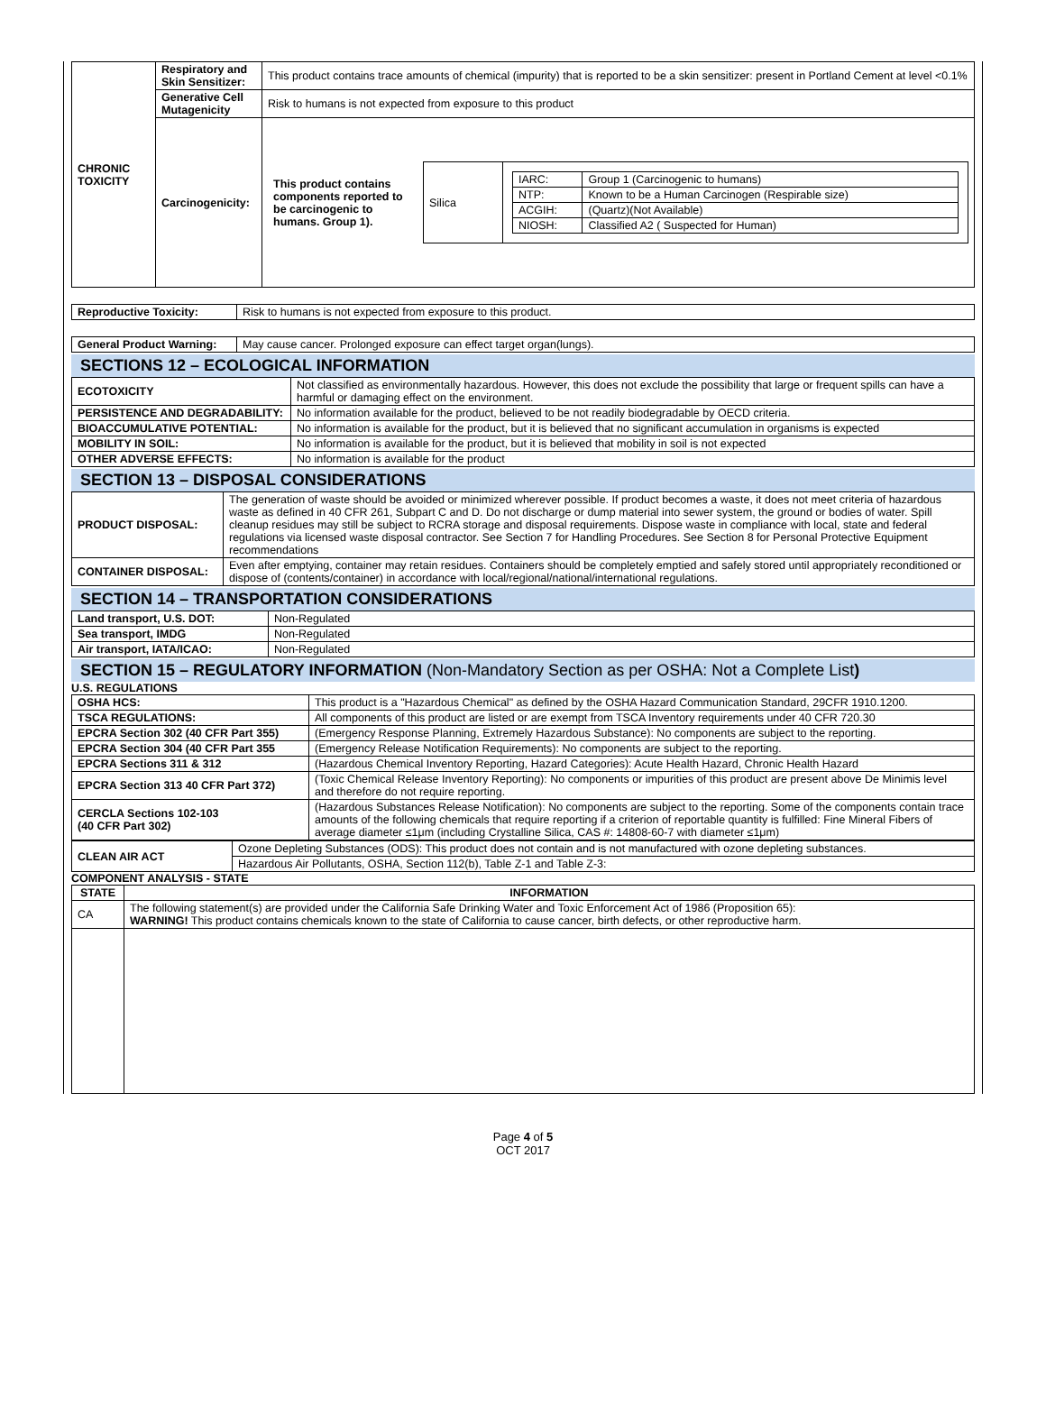| CHRONIC TOXICITY | Respiratory and Skin Sensitizer: | This product contains trace amounts of chemical (impurity) that is reported to be a skin sensitizer: present in Portland Cement at level <0.1% |
| | Generative Cell Mutagenicity | Risk to humans is not expected from exposure to this product |
| | Carcinogenicity: | / This product contains components reported to be carcinogenic to humans. Group 1). / Silica / / IARC: / Group 1 (Carcinogenic to humans) / / NTP: / Known to be a Human Carcinogen (Respirable size) / / ACGIH: / (Quartz)(Not Available) / / NIOSH: / Classified A2 ( Suspected for Human) / / |
| Reproductive Toxicity: | Risk to humans is not expected from exposure to this product. |
| General Product Warning: | May cause cancer. Prolonged exposure can effect target organ(lungs). |
SECTIONS 12 – ECOLOGICAL INFORMATION
| ECOTOXICITY | Not classified as environmentally hazardous. However, this does not exclude the possibility that large or frequent spills can have a harmful or damaging effect on the environment. |
| PERSISTENCE AND DEGRADABILITY: | No information available for the product, believed to be not readily biodegradable by OECD criteria. |
| BIOACCUMULATIVE POTENTIAL: | No information is available for the product, but it is believed that no significant accumulation in organisms is expected |
| MOBILITY IN SOIL: | No information is available for the product, but it is believed that mobility in soil is not expected |
| OTHER ADVERSE EFFECTS: | No information is available for the product |
SECTION 13 – DISPOSAL CONSIDERATIONS
| PRODUCT DISPOSAL: | The generation of waste should be avoided or minimized wherever possible. If product becomes a waste, it does not meet criteria of hazardous waste as defined in 40 CFR 261, Subpart C and D. Do not discharge or dump material into sewer system, the ground or bodies of water. Spill cleanup residues may still be subject to RCRA storage and disposal requirements. Dispose waste in compliance with local, state and federal regulations via licensed waste disposal contractor. See Section 7 for Handling Procedures. See Section 8 for Personal Protective Equipment recommendations |
| CONTAINER DISPOSAL: | Even after emptying, container may retain residues. Containers should be completely emptied and safely stored until appropriately reconditioned or dispose of (contents/container) in accordance with local/regional/national/international regulations. |
SECTION 14 – TRANSPORTATION CONSIDERATIONS
| Land transport, U.S. DOT: | Non-Regulated |
| Sea transport, IMDG | Non-Regulated |
| Air transport, IATA/ICAO: | Non-Regulated |
SECTION 15 – REGULATORY INFORMATION (Non-Mandatory Section as per OSHA: Not a Complete List)
U.S. REGULATIONS
| OSHA HCS: | This product is a "Hazardous Chemical" as defined by the OSHA Hazard Communication Standard, 29CFR 1910.1200. |
| TSCA REGULATIONS: | All components of this product are listed or are exempt from TSCA Inventory requirements under 40 CFR 720.30 |
| EPCRA Section 302 (40 CFR Part 355) | (Emergency Response Planning, Extremely Hazardous Substance): No components are subject to the reporting. |
| EPCRA Section 304 (40 CFR Part 355 | (Emergency Release Notification Requirements): No components are subject to the reporting. |
| EPCRA Sections 311 & 312 | (Hazardous Chemical Inventory Reporting, Hazard Categories): Acute Health Hazard, Chronic Health Hazard |
| EPCRA Section 313 40 CFR Part 372) | (Toxic Chemical Release Inventory Reporting): No components or impurities of this product are present above De Minimis level and therefore do not require reporting. |
| CERCLA Sections 102-103 (40 CFR Part 302) | (Hazardous Substances Release Notification): No components are subject to the reporting. Some of the components contain trace amounts of the following chemicals that require reporting if a criterion of reportable quantity is fulfilled: Fine Mineral Fibers of average diameter ≤1μm (including Crystalline Silica, CAS #: 14808-60-7 with diameter ≤1μm) |
| CLEAN AIR ACT | Ozone Depleting Substances (ODS): This product does not contain and is not manufactured with ozone depleting substances. |
| | Hazardous Air Pollutants, OSHA, Section 112(b), Table Z-1 and Table Z-3: |
COMPONENT ANALYSIS - STATE
| STATE | INFORMATION |
| --- | --- |
| CA | The following statement(s) are provided under the California Safe Drinking Water and Toxic Enforcement Act of 1986 (Proposition 65): WARNING! This product contains chemicals known to the state of California to cause cancer, birth defects, or other reproductive harm. |
Page 4 of 5
OCT 2017